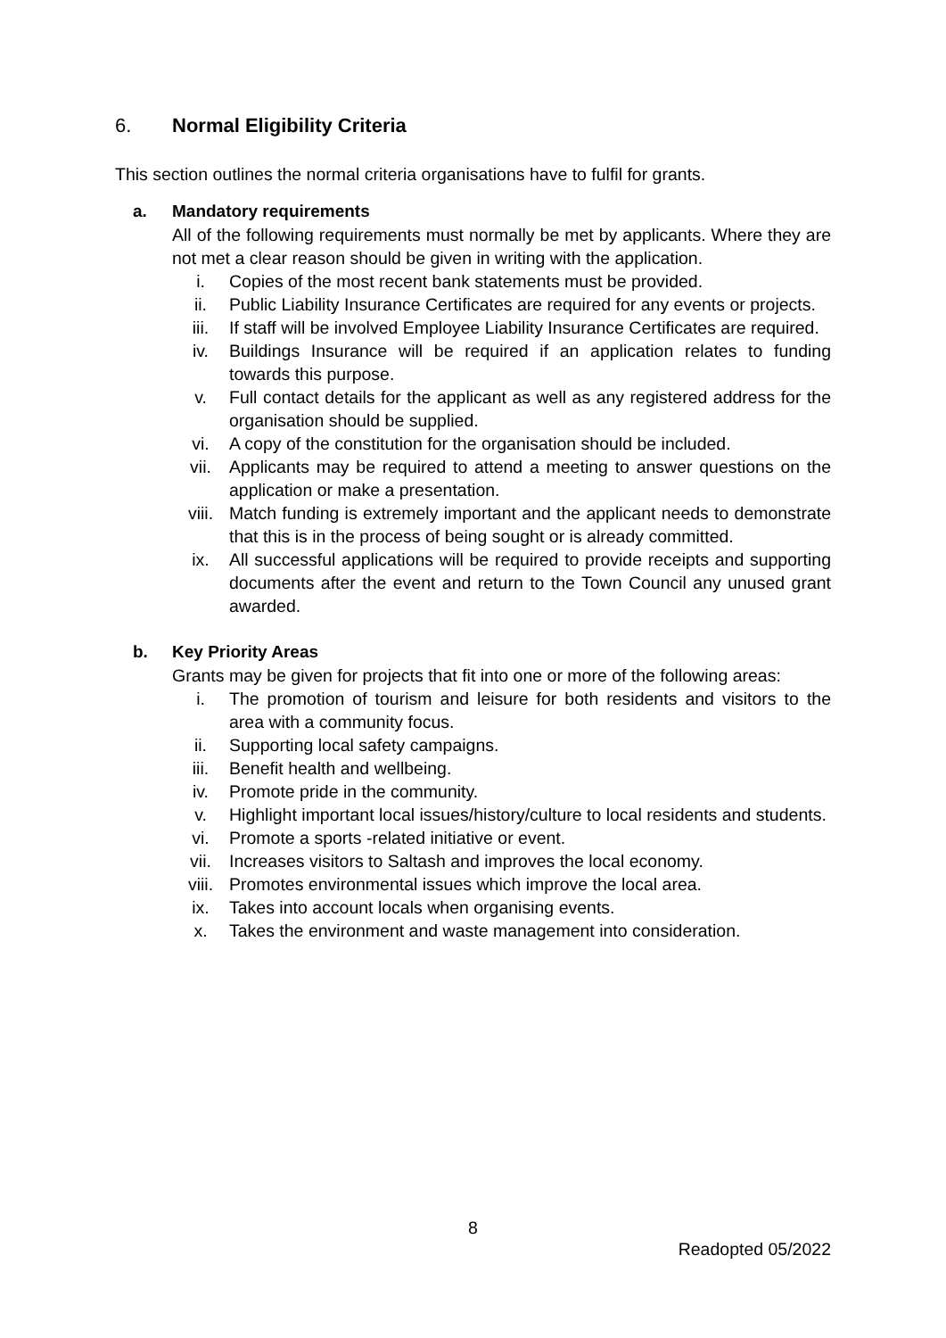6. Normal Eligibility Criteria
This section outlines the normal criteria organisations have to fulfil for grants.
a. Mandatory requirements
All of the following requirements must normally be met by applicants. Where they are not met a clear reason should be given in writing with the application.
i. Copies of the most recent bank statements must be provided.
ii. Public Liability Insurance Certificates are required for any events or projects.
iii. If staff will be involved Employee Liability Insurance Certificates are required.
iv. Buildings Insurance will be required if an application relates to funding towards this purpose.
v. Full contact details for the applicant as well as any registered address for the organisation should be supplied.
vi. A copy of the constitution for the organisation should be included.
vii. Applicants may be required to attend a meeting to answer questions on the application or make a presentation.
viii. Match funding is extremely important and the applicant needs to demonstrate that this is in the process of being sought or is already committed.
ix. All successful applications will be required to provide receipts and supporting documents after the event and return to the Town Council any unused grant awarded.
b. Key Priority Areas
Grants may be given for projects that fit into one or more of the following areas:
i. The promotion of tourism and leisure for both residents and visitors to the area with a community focus.
ii. Supporting local safety campaigns.
iii. Benefit health and wellbeing.
iv. Promote pride in the community.
v. Highlight important local issues/history/culture to local residents and students.
vi. Promote a sports -related initiative or event.
vii. Increases visitors to Saltash and improves the local economy.
viii. Promotes environmental issues which improve the local area.
ix. Takes into account locals when organising events.
x. Takes the environment and waste management into consideration.
8
Readopted 05/2022